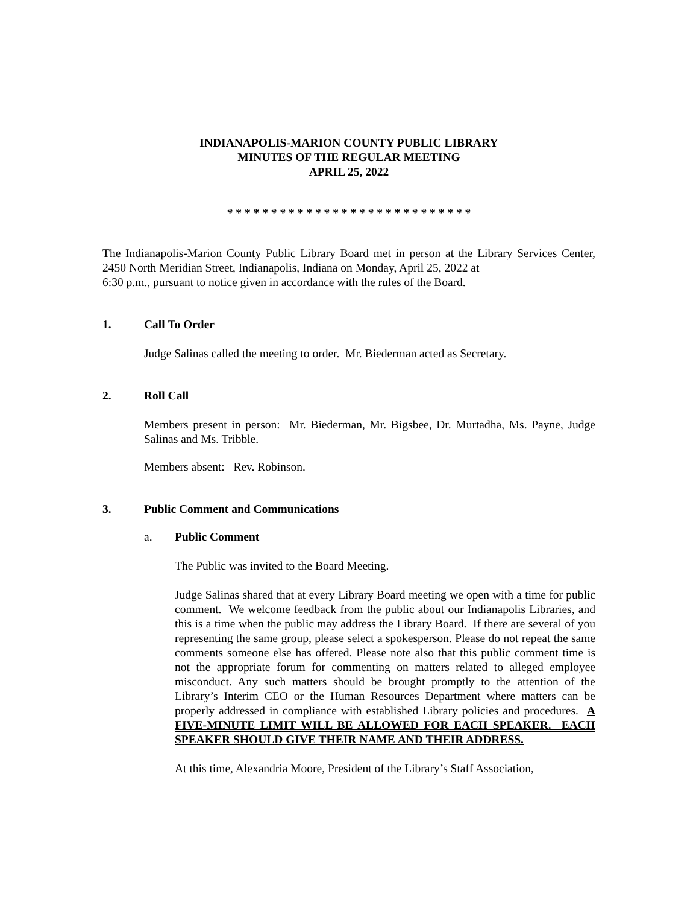INDIANAPOLIS-MARION COUNTY PUBLIC LIBRARY
MINUTES OF THE REGULAR MEETING
APRIL 25, 2022
* * * * * * * * * * * * * * * * * * * * * * * * * * * *
The Indianapolis-Marion County Public Library Board met in person at the Library Services Center, 2450 North Meridian Street, Indianapolis, Indiana on Monday, April 25, 2022 at
6:30 p.m., pursuant to notice given in accordance with the rules of the Board.
1. Call To Order
Judge Salinas called the meeting to order. Mr. Biederman acted as Secretary.
2. Roll Call
Members present in person: Mr. Biederman, Mr. Bigsbee, Dr. Murtadha, Ms. Payne, Judge Salinas and Ms. Tribble.
Members absent: Rev. Robinson.
3. Public Comment and Communications
a. Public Comment
The Public was invited to the Board Meeting.
Judge Salinas shared that at every Library Board meeting we open with a time for public comment. We welcome feedback from the public about our Indianapolis Libraries, and this is a time when the public may address the Library Board. If there are several of you representing the same group, please select a spokesperson. Please do not repeat the same comments someone else has offered. Please note also that this public comment time is not the appropriate forum for commenting on matters related to alleged employee misconduct. Any such matters should be brought promptly to the attention of the Library’s Interim CEO or the Human Resources Department where matters can be properly addressed in compliance with established Library policies and procedures. A FIVE-MINUTE LIMIT WILL BE ALLOWED FOR EACH SPEAKER. EACH SPEAKER SHOULD GIVE THEIR NAME AND THEIR ADDRESS.
At this time, Alexandria Moore, President of the Library’s Staff Association,